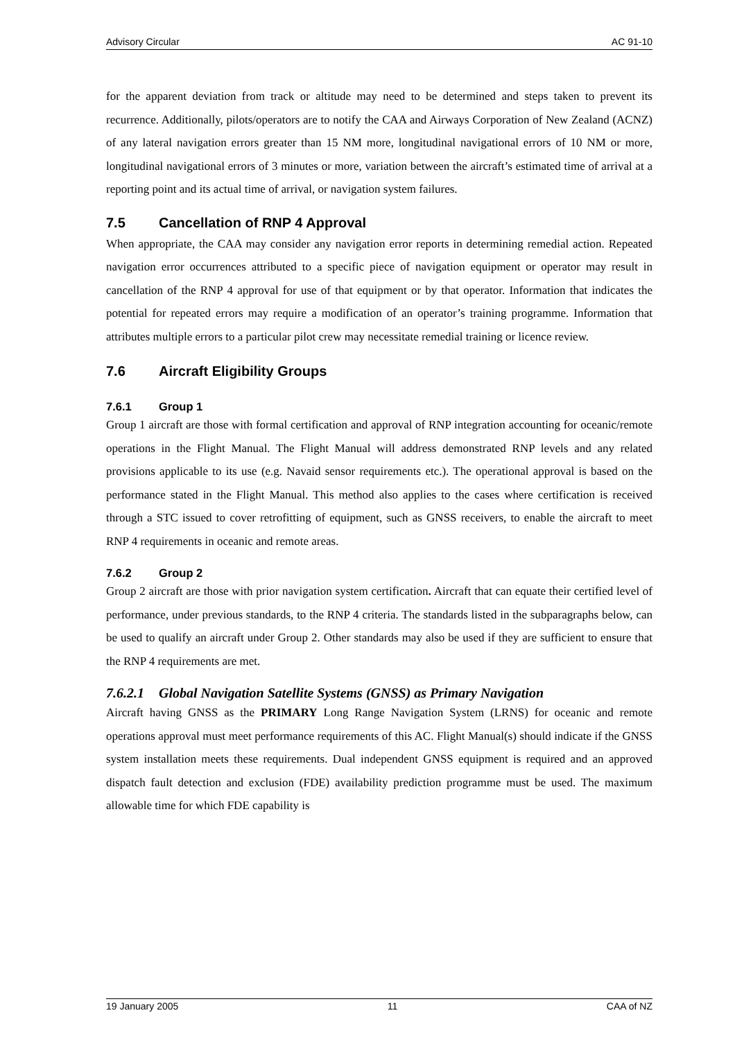Advisory Circular AC 91-10
for the apparent deviation from track or altitude may need to be determined and steps taken to prevent its recurrence. Additionally, pilots/operators are to notify the CAA and Airways Corporation of New Zealand (ACNZ) of any lateral navigation errors greater than 15 NM more, longitudinal navigational errors of 10 NM or more, longitudinal navigational errors of 3 minutes or more, variation between the aircraft’s estimated time of arrival at a reporting point and its actual time of arrival, or navigation system failures.
7.5 Cancellation of RNP 4 Approval
When appropriate, the CAA may consider any navigation error reports in determining remedial action. Repeated navigation error occurrences attributed to a specific piece of navigation equipment or operator may result in cancellation of the RNP 4 approval for use of that equipment or by that operator. Information that indicates the potential for repeated errors may require a modification of an operator’s training programme. Information that attributes multiple errors to a particular pilot crew may necessitate remedial training or licence review.
7.6 Aircraft Eligibility Groups
7.6.1 Group 1
Group 1 aircraft are those with formal certification and approval of RNP integration accounting for oceanic/remote operations in the Flight Manual. The Flight Manual will address demonstrated RNP levels and any related provisions applicable to its use (e.g. Navaid sensor requirements etc.). The operational approval is based on the performance stated in the Flight Manual. This method also applies to the cases where certification is received through a STC issued to cover retrofitting of equipment, such as GNSS receivers, to enable the aircraft to meet RNP 4 requirements in oceanic and remote areas.
7.6.2 Group 2
Group 2 aircraft are those with prior navigation system certification. Aircraft that can equate their certified level of performance, under previous standards, to the RNP 4 criteria. The standards listed in the subparagraphs below, can be used to qualify an aircraft under Group 2. Other standards may also be used if they are sufficient to ensure that the RNP 4 requirements are met.
7.6.2.1 Global Navigation Satellite Systems (GNSS) as Primary Navigation
Aircraft having GNSS as the PRIMARY Long Range Navigation System (LRNS) for oceanic and remote operations approval must meet performance requirements of this AC. Flight Manual(s) should indicate if the GNSS system installation meets these requirements. Dual independent GNSS equipment is required and an approved dispatch fault detection and exclusion (FDE) availability prediction programme must be used. The maximum allowable time for which FDE capability is
19 January 2005 11 CAA of NZ